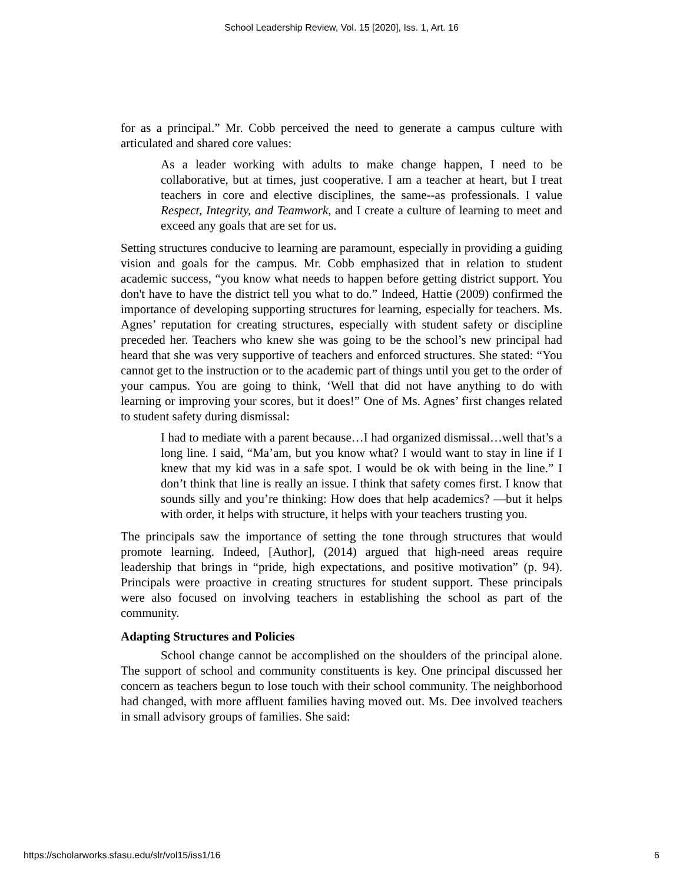School Leadership Review, Vol. 15 [2020], Iss. 1, Art. 16
for as a principal.” Mr. Cobb perceived the need to generate a campus culture with articulated and shared core values:
As a leader working with adults to make change happen, I need to be collaborative, but at times, just cooperative. I am a teacher at heart, but I treat teachers in core and elective disciplines, the same--as professionals. I value Respect, Integrity, and Teamwork, and I create a culture of learning to meet and exceed any goals that are set for us.
Setting structures conducive to learning are paramount, especially in providing a guiding vision and goals for the campus. Mr. Cobb emphasized that in relation to student academic success, “you know what needs to happen before getting district support. You don't have to have the district tell you what to do.” Indeed, Hattie (2009) confirmed the importance of developing supporting structures for learning, especially for teachers. Ms. Agnes’ reputation for creating structures, especially with student safety or discipline preceded her. Teachers who knew she was going to be the school’s new principal had heard that she was very supportive of teachers and enforced structures. She stated: “You cannot get to the instruction or to the academic part of things until you get to the order of your campus. You are going to think, ‘Well that did not have anything to do with learning or improving your scores, but it does!” One of Ms. Agnes’ first changes related to student safety during dismissal:
I had to mediate with a parent because…I had organized dismissal…well that’s a long line. I said, “Ma’am, but you know what? I would want to stay in line if I knew that my kid was in a safe spot. I would be ok with being in the line.” I don’t think that line is really an issue. I think that safety comes first. I know that sounds silly and you’re thinking: How does that help academics? —but it helps with order, it helps with structure, it helps with your teachers trusting you.
The principals saw the importance of setting the tone through structures that would promote learning. Indeed, [Author], (2014) argued that high-need areas require leadership that brings in “pride, high expectations, and positive motivation” (p. 94). Principals were proactive in creating structures for student support. These principals were also focused on involving teachers in establishing the school as part of the community.
Adapting Structures and Policies
School change cannot be accomplished on the shoulders of the principal alone. The support of school and community constituents is key. One principal discussed her concern as teachers begun to lose touch with their school community. The neighborhood had changed, with more affluent families having moved out. Ms. Dee involved teachers in small advisory groups of families. She said:
https://scholarworks.sfasu.edu/slr/vol15/iss1/16 6